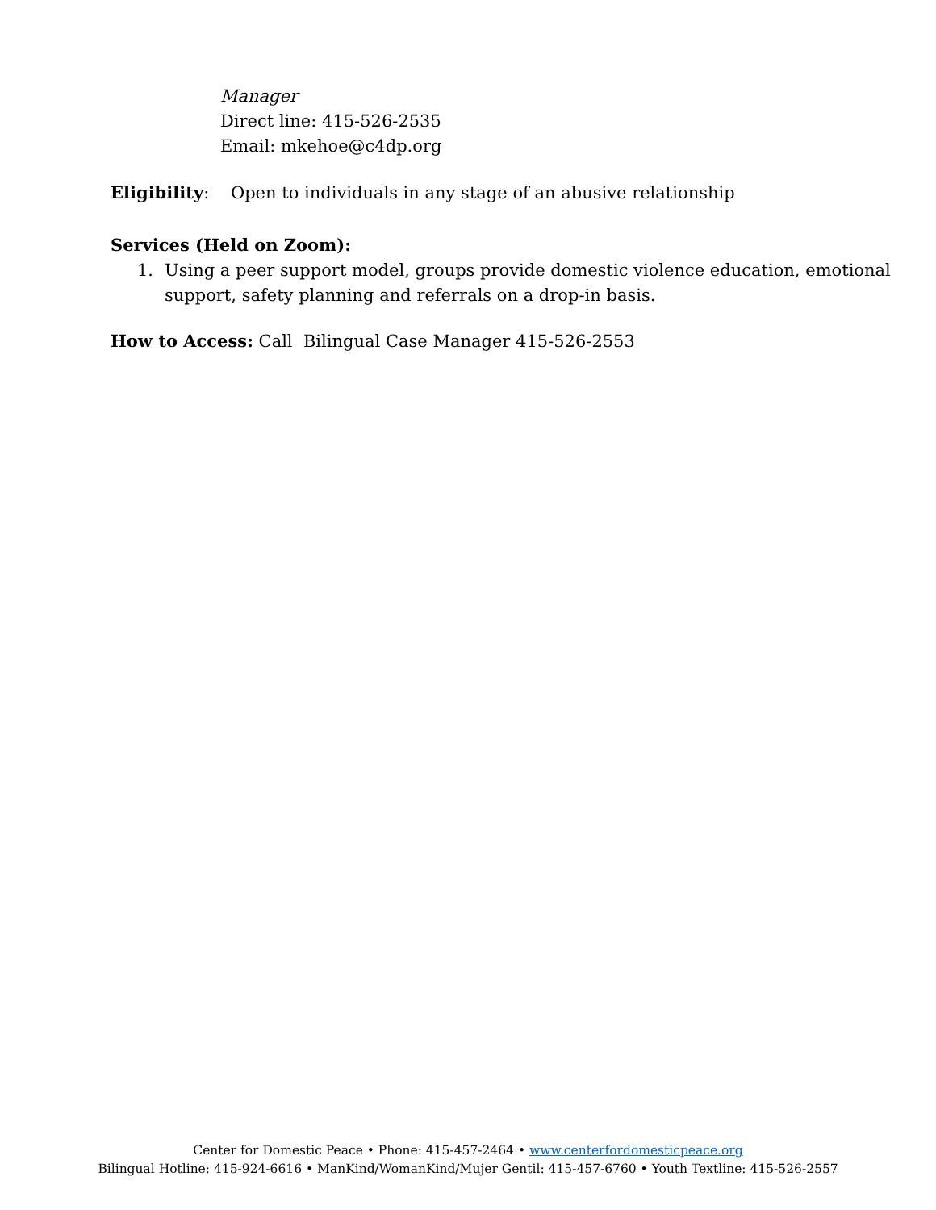Manager
Direct line: 415-526-2535
Email: mkehoe@c4dp.org
Eligibility: Open to individuals in any stage of an abusive relationship
Services (Held on Zoom):
1. Using a peer support model, groups provide domestic violence education, emotional support, safety planning and referrals on a drop-in basis.
How to Access: Call Bilingual Case Manager 415-526-2553
Center for Domestic Peace • Phone: 415-457-2464 • www.centerfordomesticpeace.org
Bilingual Hotline: 415-924-6616 • ManKind/WomanKind/Mujer Gentil: 415-457-6760 • Youth Textline: 415-526-2557